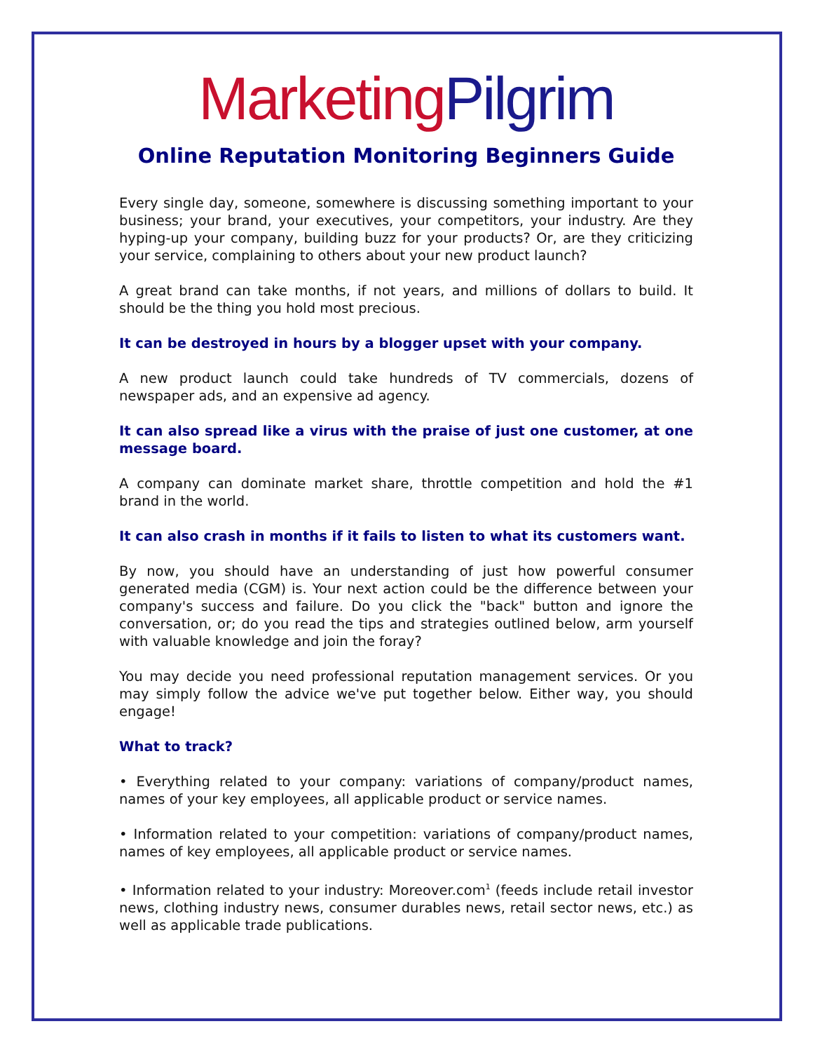Marketing Pilgrim
Online Reputation Monitoring Beginners Guide
Every single day, someone, somewhere is discussing something important to your business; your brand, your executives, your competitors, your industry. Are they hyping-up your company, building buzz for your products? Or, are they criticizing your service, complaining to others about your new product launch?
A great brand can take months, if not years, and millions of dollars to build. It should be the thing you hold most precious.
It can be destroyed in hours by a blogger upset with your company.
A new product launch could take hundreds of TV commercials, dozens of newspaper ads, and an expensive ad agency.
It can also spread like a virus with the praise of just one customer, at one message board.
A company can dominate market share, throttle competition and hold the #1 brand in the world.
It can also crash in months if it fails to listen to what its customers want.
By now, you should have an understanding of just how powerful consumer generated media (CGM) is. Your next action could be the difference between your company's success and failure. Do you click the "back" button and ignore the conversation, or; do you read the tips and strategies outlined below, arm yourself with valuable knowledge and join the foray?
You may decide you need professional reputation management services. Or you may simply follow the advice we've put together below. Either way, you should engage!
What to track?
• Everything related to your company: variations of company/product names, names of your key employees, all applicable product or service names.
• Information related to your competition: variations of company/product names, names of key employees, all applicable product or service names.
• Information related to your industry: Moreover.com<sup>1</sup> (feeds include retail investor news, clothing industry news, consumer durables news, retail sector news, etc.) as well as applicable trade publications.